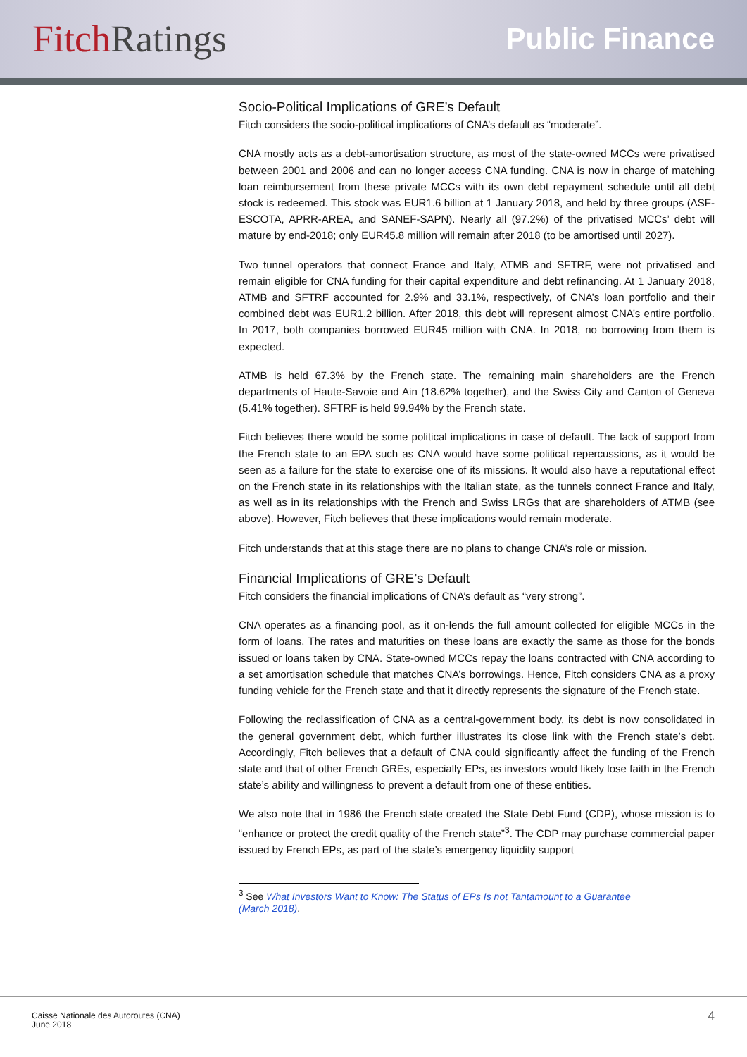Fitch Ratings
Public Finance
Socio-Political Implications of GRE’s Default
Fitch considers the socio-political implications of CNA’s default as “moderate”.
CNA mostly acts as a debt-amortisation structure, as most of the state-owned MCCs were privatised between 2001 and 2006 and can no longer access CNA funding. CNA is now in charge of matching loan reimbursement from these private MCCs with its own debt repayment schedule until all debt stock is redeemed. This stock was EUR1.6 billion at 1 January 2018, and held by three groups (ASF-ESCOTA, APRR-AREA, and SANEF-SAPN). Nearly all (97.2%) of the privatised MCCs’ debt will mature by end-2018; only EUR45.8 million will remain after 2018 (to be amortised until 2027).
Two tunnel operators that connect France and Italy, ATMB and SFTRF, were not privatised and remain eligible for CNA funding for their capital expenditure and debt refinancing. At 1 January 2018, ATMB and SFTRF accounted for 2.9% and 33.1%, respectively, of CNA’s loan portfolio and their combined debt was EUR1.2 billion. After 2018, this debt will represent almost CNA’s entire portfolio. In 2017, both companies borrowed EUR45 million with CNA. In 2018, no borrowing from them is expected.
ATMB is held 67.3% by the French state. The remaining main shareholders are the French departments of Haute-Savoie and Ain (18.62% together), and the Swiss City and Canton of Geneva (5.41% together). SFTRF is held 99.94% by the French state.
Fitch believes there would be some political implications in case of default. The lack of support from the French state to an EPA such as CNA would have some political repercussions, as it would be seen as a failure for the state to exercise one of its missions. It would also have a reputational effect on the French state in its relationships with the Italian state, as the tunnels connect France and Italy, as well as in its relationships with the French and Swiss LRGs that are shareholders of ATMB (see above). However, Fitch believes that these implications would remain moderate.
Fitch understands that at this stage there are no plans to change CNA’s role or mission.
Financial Implications of GRE’s Default
Fitch considers the financial implications of CNA’s default as “very strong”.
CNA operates as a financing pool, as it on-lends the full amount collected for eligible MCCs in the form of loans. The rates and maturities on these loans are exactly the same as those for the bonds issued or loans taken by CNA. State-owned MCCs repay the loans contracted with CNA according to a set amortisation schedule that matches CNA’s borrowings. Hence, Fitch considers CNA as a proxy funding vehicle for the French state and that it directly represents the signature of the French state.
Following the reclassification of CNA as a central-government body, its debt is now consolidated in the general government debt, which further illustrates its close link with the French state’s debt. Accordingly, Fitch believes that a default of CNA could significantly affect the funding of the French state and that of other French GREs, especially EPs, as investors would likely lose faith in the French state’s ability and willingness to prevent a default from one of these entities.
We also note that in 1986 the French state created the State Debt Fund (CDP), whose mission is to “enhance or protect the credit quality of the French state”<sup>3</sup>. The CDP may purchase commercial paper issued by French EPs, as part of the state’s emergency liquidity support
<sup>3</sup> See What Investors Want to Know: The Status of EPs Is not Tantamount to a Guarantee (March 2018).
Caisse Nationale des Autoroutes (CNA)
June 2018
4